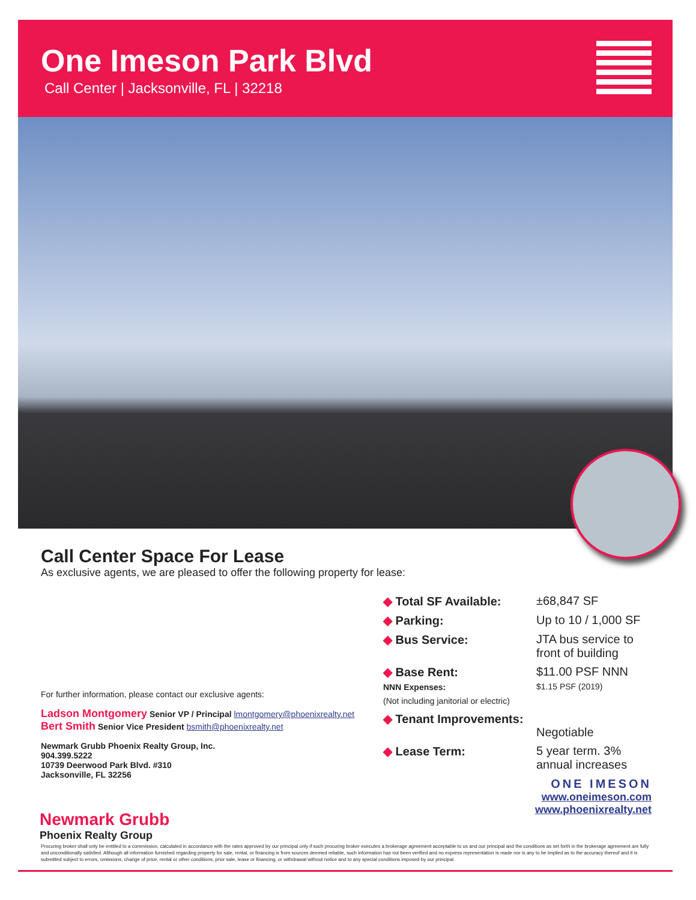One Imeson Park Blvd
Call Center | Jacksonville, FL | 32218
Call Center Space For Lease
As exclusive agents, we are pleased to offer the following property for lease:
For further information, please contact our exclusive agents:
Ladson Montgomery Senior VP / Principal lmontgomery@phoenixrealty.net
Bert Smith Senior Vice President bsmith@phoenixrealty.net
Newmark Grubb Phoenix Realty Group, Inc.
904.399.5222
10739 Deerwood Park Blvd. #310
Jacksonville, FL 32256
◆ Total SF Available: ±68,847 SF
◆ Parking: Up to 10 / 1,000 SF
◆ Bus Service: JTA bus service to front of building
◆ Base Rent:
NNN Expenses:
(Not including janitorial or electric)
$11.00 PSF NNN
$1.15 PSF (2019)
◆ Tenant Improvements:
Negotiable
◆ Lease Term: 5 year term. 3% annual increases
ONE IMESON
www.oneimeson.com
www.phoenixrealty.net
Newmark Grubb
Phoenix Realty Group
Procuring broker shall only be entitled to a commission, calculated in accordance with the rates approved by our principal only if such procuring broker executes a brokerage agreement acceptable to us and our principal and the conditions as set forth in the brokerage agreement are fully and unconditionally satisfied. Although all information furnished regarding property for sale, rental, or financing is from sources deemed reliable, such information has not been verified and no express representation is made nor is any to be implied as to the accuracy thereof and it is submitted subject to errors, omissions, change of price, rental or other conditions, prior sale, lease or financing, or withdrawal without notice and to any special conditions imposed by our principal.